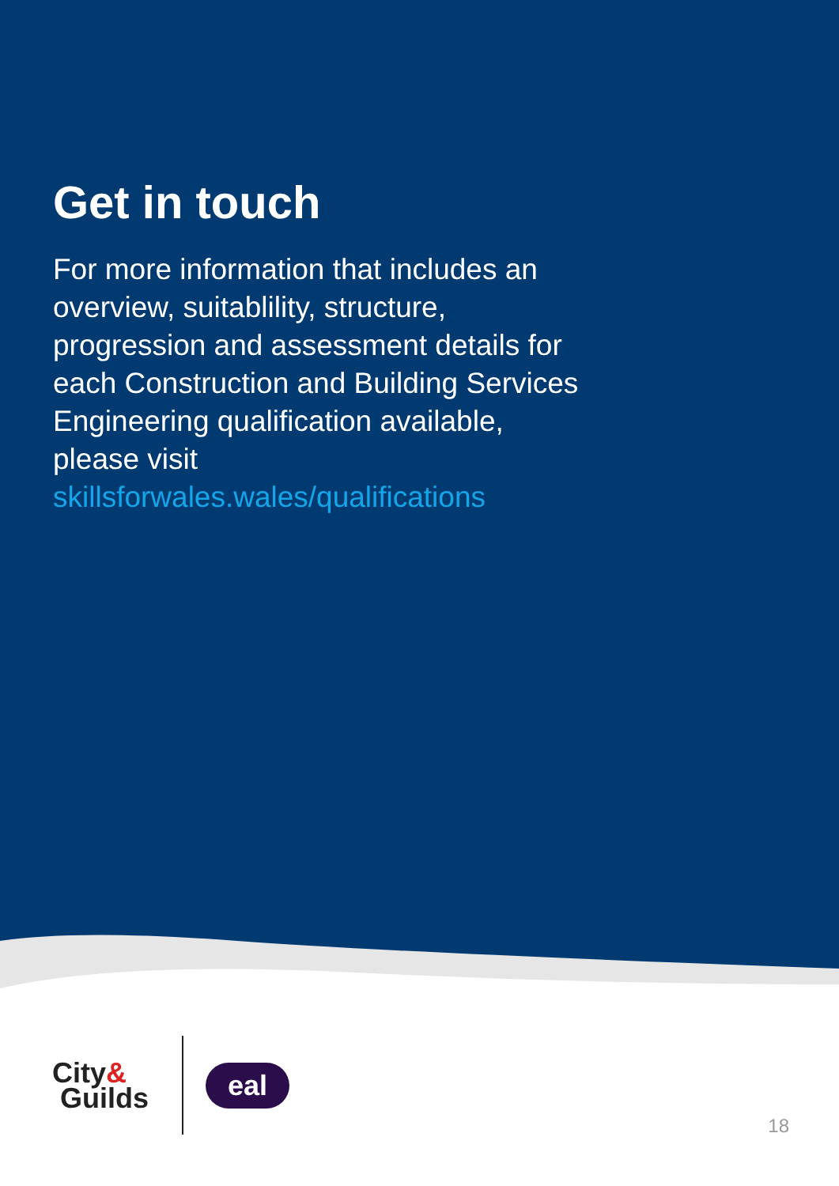Get in touch
For more information that includes an overview, suitablility, structure, progression and assessment details for each Construction and Building Services Engineering qualification available, please visit skillsforwales.wales/qualifications
City&
Guilds
eal
18